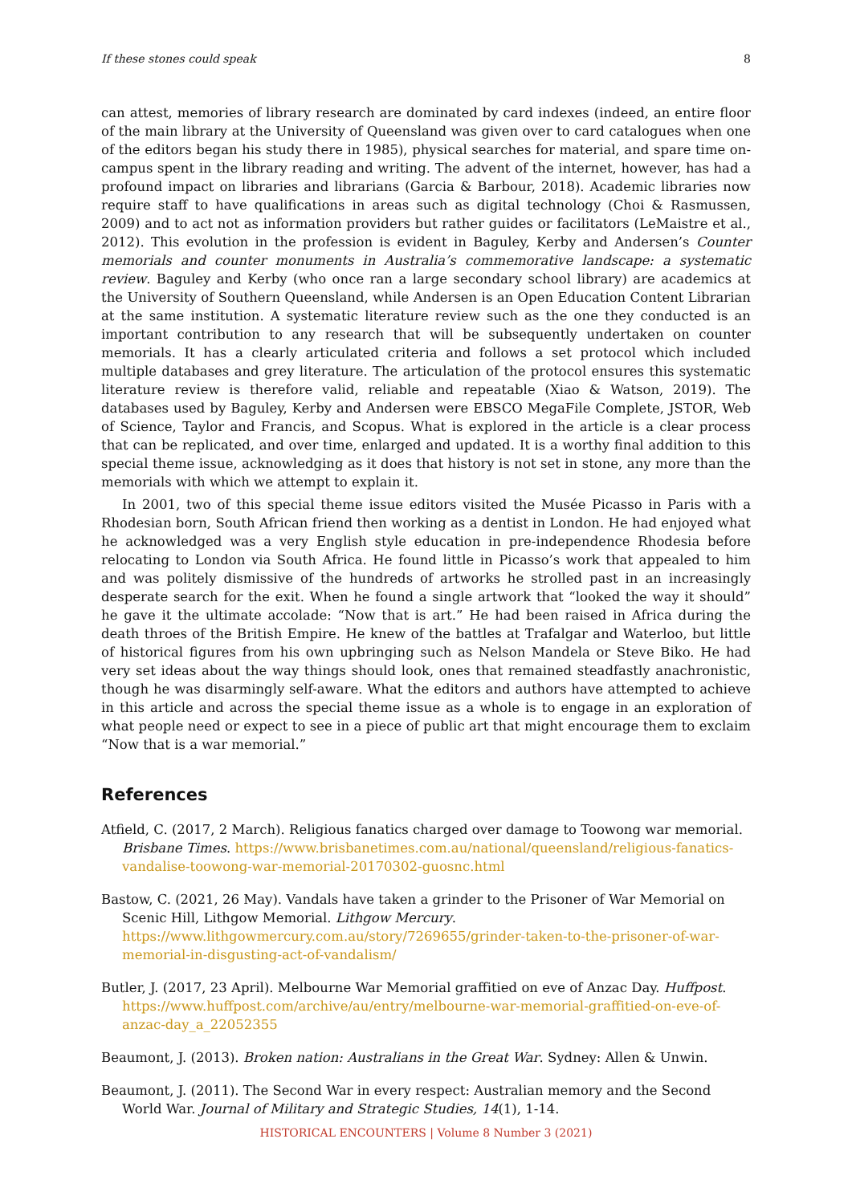If these stones could speak 8
can attest, memories of library research are dominated by card indexes (indeed, an entire floor of the main library at the University of Queensland was given over to card catalogues when one of the editors began his study there in 1985), physical searches for material, and spare time on-campus spent in the library reading and writing. The advent of the internet, however, has had a profound impact on libraries and librarians (Garcia & Barbour, 2018). Academic libraries now require staff to have qualifications in areas such as digital technology (Choi & Rasmussen, 2009) and to act not as information providers but rather guides or facilitators (LeMaistre et al., 2012). This evolution in the profession is evident in Baguley, Kerby and Andersen’s Counter memorials and counter monuments in Australia’s commemorative landscape: a systematic review. Baguley and Kerby (who once ran a large secondary school library) are academics at the University of Southern Queensland, while Andersen is an Open Education Content Librarian at the same institution. A systematic literature review such as the one they conducted is an important contribution to any research that will be subsequently undertaken on counter memorials. It has a clearly articulated criteria and follows a set protocol which included multiple databases and grey literature. The articulation of the protocol ensures this systematic literature review is therefore valid, reliable and repeatable (Xiao & Watson, 2019). The databases used by Baguley, Kerby and Andersen were EBSCO MegaFile Complete, JSTOR, Web of Science, Taylor and Francis, and Scopus. What is explored in the article is a clear process that can be replicated, and over time, enlarged and updated. It is a worthy final addition to this special theme issue, acknowledging as it does that history is not set in stone, any more than the memorials with which we attempt to explain it.
In 2001, two of this special theme issue editors visited the Musée Picasso in Paris with a Rhodesian born, South African friend then working as a dentist in London. He had enjoyed what he acknowledged was a very English style education in pre-independence Rhodesia before relocating to London via South Africa. He found little in Picasso’s work that appealed to him and was politely dismissive of the hundreds of artworks he strolled past in an increasingly desperate search for the exit. When he found a single artwork that “looked the way it should” he gave it the ultimate accolade: “Now that is art.” He had been raised in Africa during the death throes of the British Empire. He knew of the battles at Trafalgar and Waterloo, but little of historical figures from his own upbringing such as Nelson Mandela or Steve Biko. He had very set ideas about the way things should look, ones that remained steadfastly anachronistic, though he was disarmingly self-aware. What the editors and authors have attempted to achieve in this article and across the special theme issue as a whole is to engage in an exploration of what people need or expect to see in a piece of public art that might encourage them to exclaim “Now that is a war memorial.”
References
Atfield, C. (2017, 2 March). Religious fanatics charged over damage to Toowong war memorial. Brisbane Times. https://www.brisbanetimes.com.au/national/queensland/religious-fanatics-vandalise-toowong-war-memorial-20170302-guosnc.html
Bastow, C. (2021, 26 May). Vandals have taken a grinder to the Prisoner of War Memorial on Scenic Hill, Lithgow Memorial. Lithgow Mercury. https://www.lithgowmercury.com.au/story/7269655/grinder-taken-to-the-prisoner-of-war-memorial-in-disgusting-act-of-vandalism/
Butler, J. (2017, 23 April). Melbourne War Memorial graffitied on eve of Anzac Day. Huffpost. https://www.huffpost.com/archive/au/entry/melbourne-war-memorial-graffitied-on-eve-of-anzac-day_a_22052355
Beaumont, J. (2013). Broken nation: Australians in the Great War. Sydney: Allen & Unwin.
Beaumont, J. (2011). The Second War in every respect: Australian memory and the Second World War. Journal of Military and Strategic Studies, 14(1), 1-14.
HISTORICAL ENCOUNTERS | Volume 8 Number 3 (2021)